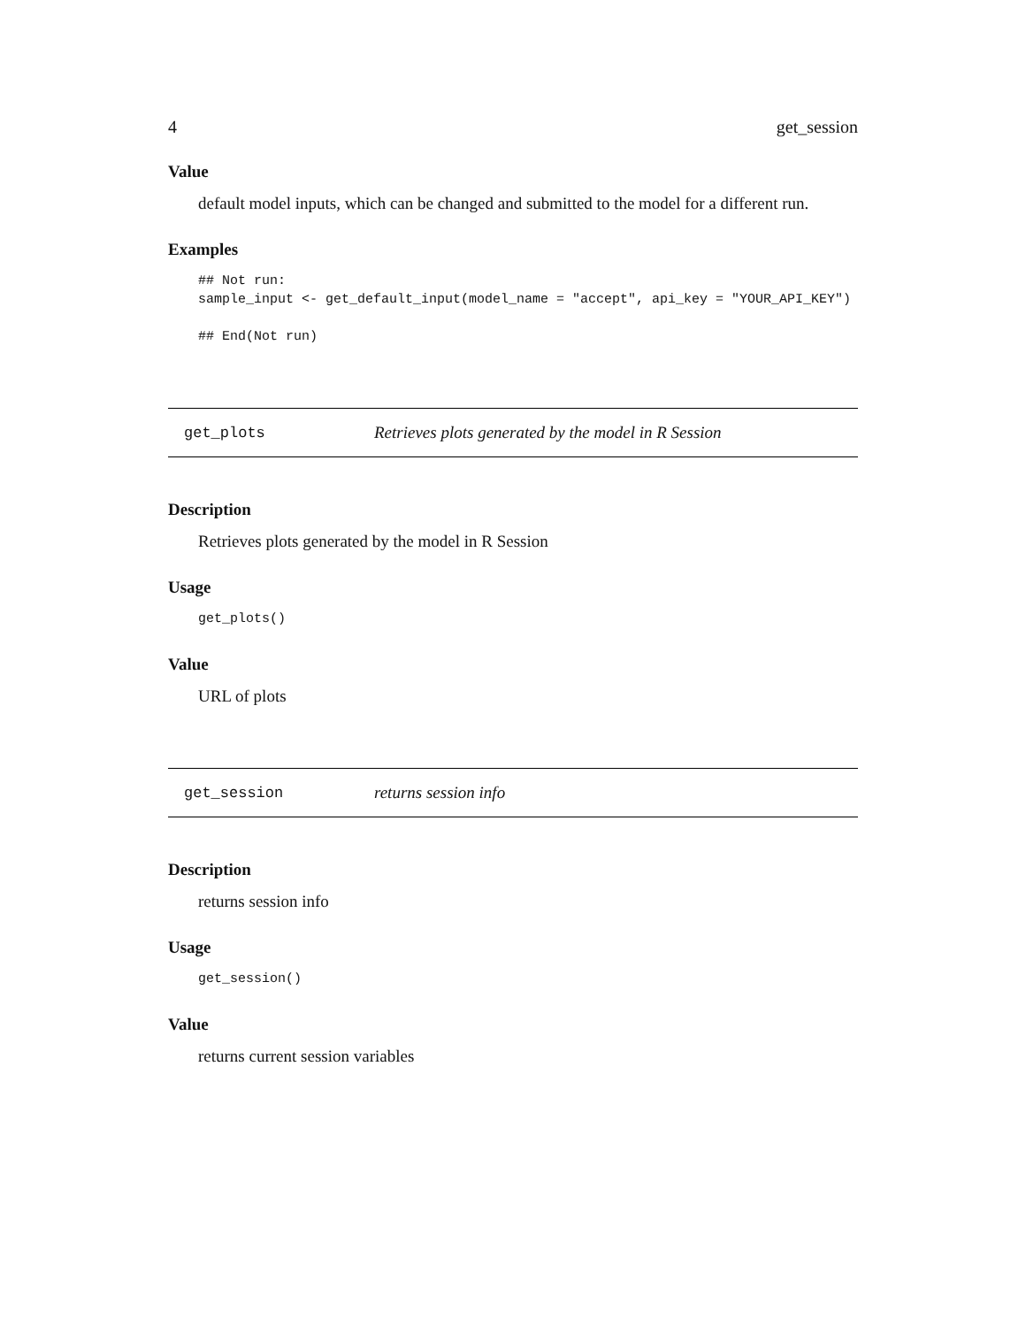4 get_session
Value
default model inputs, which can be changed and submitted to the model for a different run.
Examples
## Not run:
sample_input <- get_default_input(model_name = "accept", api_key = "YOUR_API_KEY")

## End(Not run)
get_plots Retrieves plots generated by the model in R Session
Description
Retrieves plots generated by the model in R Session
Usage
get_plots()
Value
URL of plots
get_session returns session info
Description
returns session info
Usage
get_session()
Value
returns current session variables